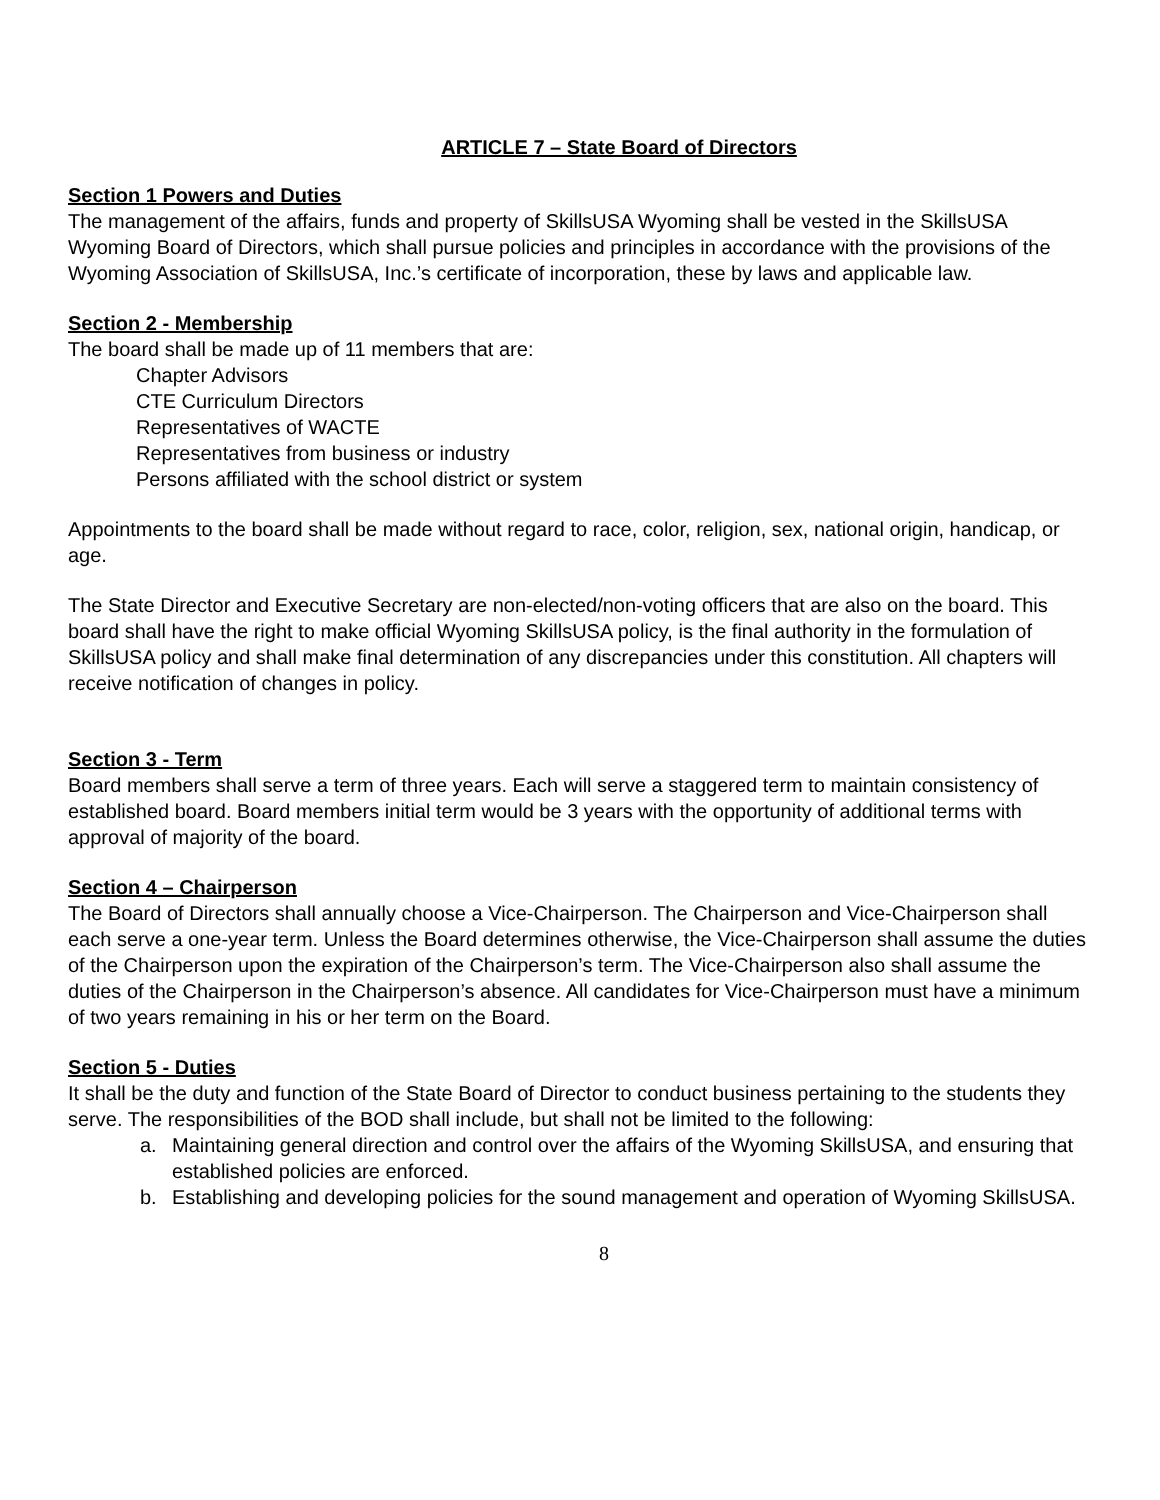ARTICLE 7 – State Board of Directors
Section 1 Powers and Duties
The management of the affairs, funds and property of SkillsUSA Wyoming shall be vested in the SkillsUSA Wyoming Board of Directors, which shall pursue policies and principles in accordance with the provisions of the Wyoming Association of SkillsUSA, Inc.’s certificate of incorporation, these by laws and applicable law.
Section 2 - Membership
The board shall be made up of 11 members that are:
Chapter Advisors
CTE Curriculum Directors
Representatives of WACTE
Representatives from business or industry
Persons affiliated with the school district or system
Appointments to the board shall be made without regard to race, color, religion, sex, national origin, handicap, or age.
The State Director and Executive Secretary are non-elected/non-voting officers that are also on the board. This board shall have the right to make official Wyoming SkillsUSA policy, is the final authority in the formulation of SkillsUSA policy and shall make final determination of any discrepancies under this constitution. All chapters will receive notification of changes in policy.
Section 3 - Term
Board members shall serve a term of three years. Each will serve a staggered term to maintain consistency of established board. Board members initial term would be 3 years with the opportunity of additional terms with approval of majority of the board.
Section 4 – Chairperson
The Board of Directors shall annually choose a Vice-Chairperson. The Chairperson and Vice-Chairperson shall each serve a one-year term. Unless the Board determines otherwise, the Vice-Chairperson shall assume the duties of the Chairperson upon the expiration of the Chairperson’s term. The Vice-Chairperson also shall assume the duties of the Chairperson in the Chairperson’s absence. All candidates for Vice-Chairperson must have a minimum of two years remaining in his or her term on the Board.
Section 5 - Duties
It shall be the duty and function of the State Board of Director to conduct business pertaining to the students they serve. The responsibilities of the BOD shall include, but shall not be limited to the following:
a. Maintaining general direction and control over the affairs of the Wyoming SkillsUSA, and ensuring that established policies are enforced.
b. Establishing and developing policies for the sound management and operation of Wyoming SkillsUSA.
8